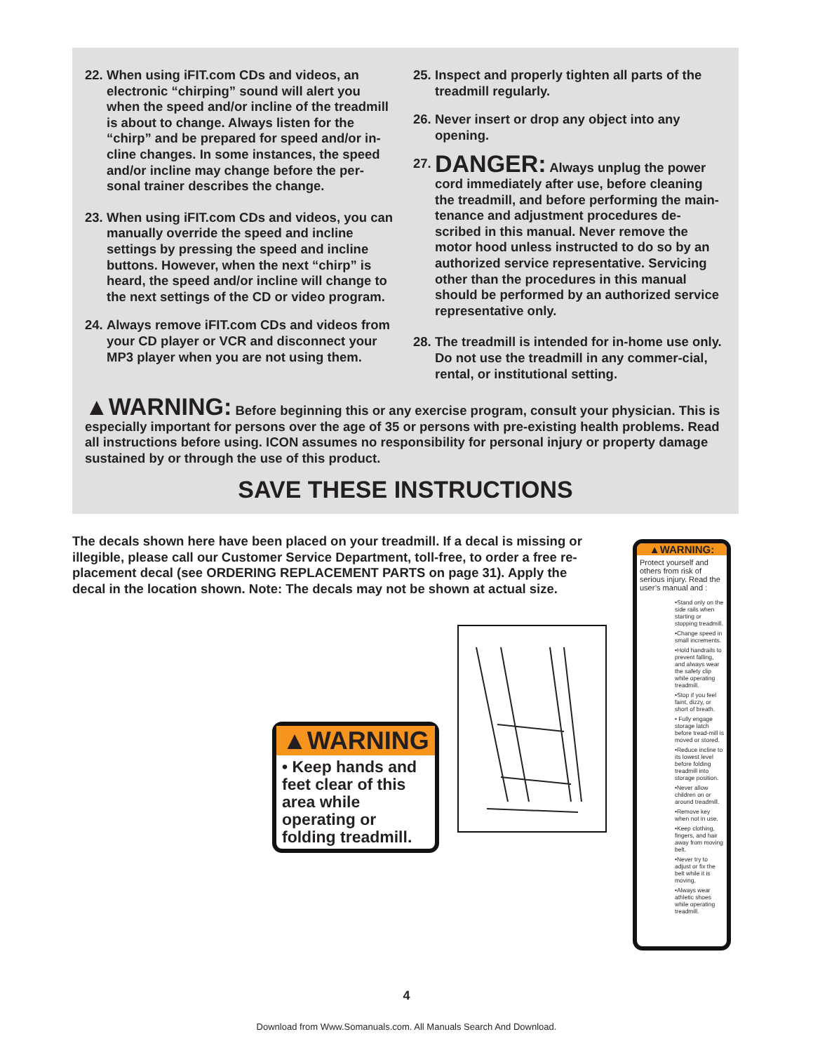22. When using iFIT.com CDs and videos, an electronic “chirping” sound will alert you when the speed and/or incline of the treadmill is about to change. Always listen for the “chirp” and be prepared for speed and/or in-cline changes. In some instances, the speed and/or incline may change before the per-sonal trainer describes the change.
23. When using iFIT.com CDs and videos, you can manually override the speed and incline settings by pressing the speed and incline buttons. However, when the next “chirp” is heard, the speed and/or incline will change to the next settings of the CD or video program.
24. Always remove iFIT.com CDs and videos from your CD player or VCR and disconnect your MP3 player when you are not using them.
25. Inspect and properly tighten all parts of the treadmill regularly.
26. Never insert or drop any object into any opening.
27. DANGER: Always unplug the power cord immediately after use, before cleaning the treadmill, and before performing the main-tenance and adjustment procedures de-scribed in this manual. Never remove the motor hood unless instructed to do so by an authorized service representative. Servicing other than the procedures in this manual should be performed by an authorized service representative only.
28. The treadmill is intended for in-home use only. Do not use the treadmill in any commer-cial, rental, or institutional setting.
▲WARNING: Before beginning this or any exercise program, consult your physician. This is especially important for persons over the age of 35 or persons with pre-existing health problems. Read all instructions before using. ICON assumes no responsibility for personal injury or property damage sustained by or through the use of this product.
SAVE THESE INSTRUCTIONS
The decals shown here have been placed on your treadmill. If a decal is missing or illegible, please call our Customer Service Department, toll-free, to order a free re-placement decal (see ORDERING REPLACEMENT PARTS on page 31). Apply the decal in the location shown. Note: The decals may not be shown at actual size.
▲WARNING
• Keep hands and feet clear of this area while operating or folding treadmill.
▲WARNING:
Protect yourself and others from risk of serious injury. Read the user’s manual and :
•Stand only on the side rails when starting or stopping treadmill.
•Change speed in small increments.
•Hold handrails to prevent falling, and always wear the safety clip while operating treadmill.
•Stop if you feel faint, dizzy, or short of breath.
• Fully engage storage latch before tread-mill is moved or stored.
•Reduce incline to its lowest level before folding treadmill into storage position.
•Never allow children on or around treadmill.
•Remove key when not in use.
•Keep clothing, fingers, and hair away from moving belt.
•Never try to adjust or fix the belt while it is moving.
•Always wear athletic shoes while operating treadmill.
4
Download from Www.Somanuals.com. All Manuals Search And Download.